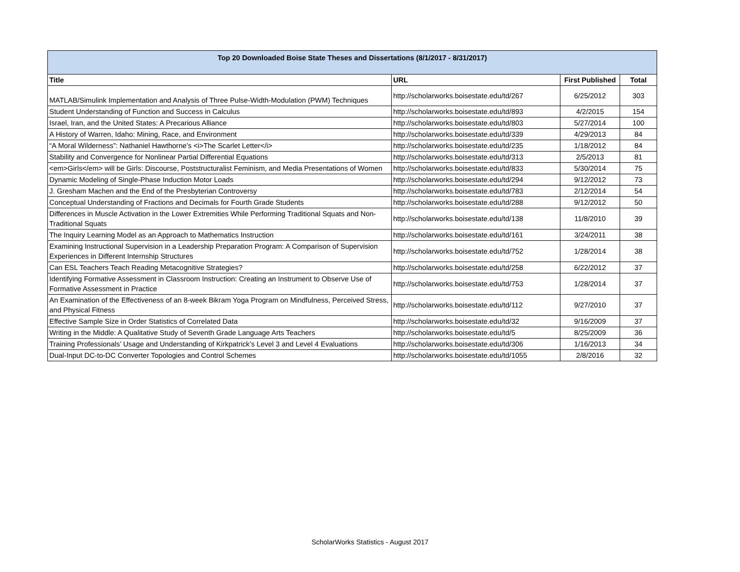| Top 20 Downloaded Boise State Theses and Dissertations (8/1/2017 - 8/31/2017) | | | |
| --- | --- | --- | --- |
| Title | URL | First Published | Total |
| MATLAB/Simulink Implementation and Analysis of Three Pulse-Width-Modulation (PWM) Techniques | http://scholarworks.boisestate.edu/td/267 | 6/25/2012 | 303 |
| Student Understanding of Function and Success in Calculus | http://scholarworks.boisestate.edu/td/893 | 4/2/2015 | 154 |
| Israel, Iran, and the United States: A Precarious Alliance | http://scholarworks.boisestate.edu/td/803 | 5/27/2014 | 100 |
| A History of Warren, Idaho: Mining, Race, and Environment | http://scholarworks.boisestate.edu/td/339 | 4/29/2013 | 84 |
| “A Moral Wilderness”: Nathaniel Hawthorne’s <i>The Scarlet Letter</i> | http://scholarworks.boisestate.edu/td/235 | 1/18/2012 | 84 |
| Stability and Convergence for Nonlinear Partial Differential Equations | http://scholarworks.boisestate.edu/td/313 | 2/5/2013 | 81 |
| <em>Girls</em> will be Girls: Discourse, Poststructuralist Feminism, and Media Presentations of Women | http://scholarworks.boisestate.edu/td/833 | 5/30/2014 | 75 |
| Dynamic Modeling of Single-Phase Induction Motor Loads | http://scholarworks.boisestate.edu/td/294 | 9/12/2012 | 73 |
| J. Gresham Machen and the End of the Presbyterian Controversy | http://scholarworks.boisestate.edu/td/783 | 2/12/2014 | 54 |
| Conceptual Understanding of Fractions and Decimals for Fourth Grade Students | http://scholarworks.boisestate.edu/td/288 | 9/12/2012 | 50 |
| Differences in Muscle Activation in the Lower Extremities While Performing Traditional Squats and Non-Traditional Squats | http://scholarworks.boisestate.edu/td/138 | 11/8/2010 | 39 |
| The Inquiry Learning Model as an Approach to Mathematics Instruction | http://scholarworks.boisestate.edu/td/161 | 3/24/2011 | 38 |
| Examining Instructional Supervision in a Leadership Preparation Program: A Comparison of Supervision Experiences in Different Internship Structures | http://scholarworks.boisestate.edu/td/752 | 1/28/2014 | 38 |
| Can ESL Teachers Teach Reading Metacognitive Strategies? | http://scholarworks.boisestate.edu/td/258 | 6/22/2012 | 37 |
| Identifying Formative Assessment in Classroom Instruction: Creating an Instrument to Observe Use of Formative Assessment in Practice | http://scholarworks.boisestate.edu/td/753 | 1/28/2014 | 37 |
| An Examination of the Effectiveness of an 8-week Bikram Yoga Program on Mindfulness, Perceived Stress, and Physical Fitness | http://scholarworks.boisestate.edu/td/112 | 9/27/2010 | 37 |
| Effective Sample Size in Order Statistics of Correlated Data | http://scholarworks.boisestate.edu/td/32 | 9/16/2009 | 37 |
| Writing in the Middle: A Qualitative Study of Seventh Grade Language Arts Teachers | http://scholarworks.boisestate.edu/td/5 | 8/25/2009 | 36 |
| Training Professionals’ Usage and Understanding of Kirkpatrick’s Level 3 and Level 4 Evaluations | http://scholarworks.boisestate.edu/td/306 | 1/16/2013 | 34 |
| Dual-Input DC-to-DC Converter Topologies and Control Schemes | http://scholarworks.boisestate.edu/td/1055 | 2/8/2016 | 32 |
ScholarWorks Statistics - August 2017